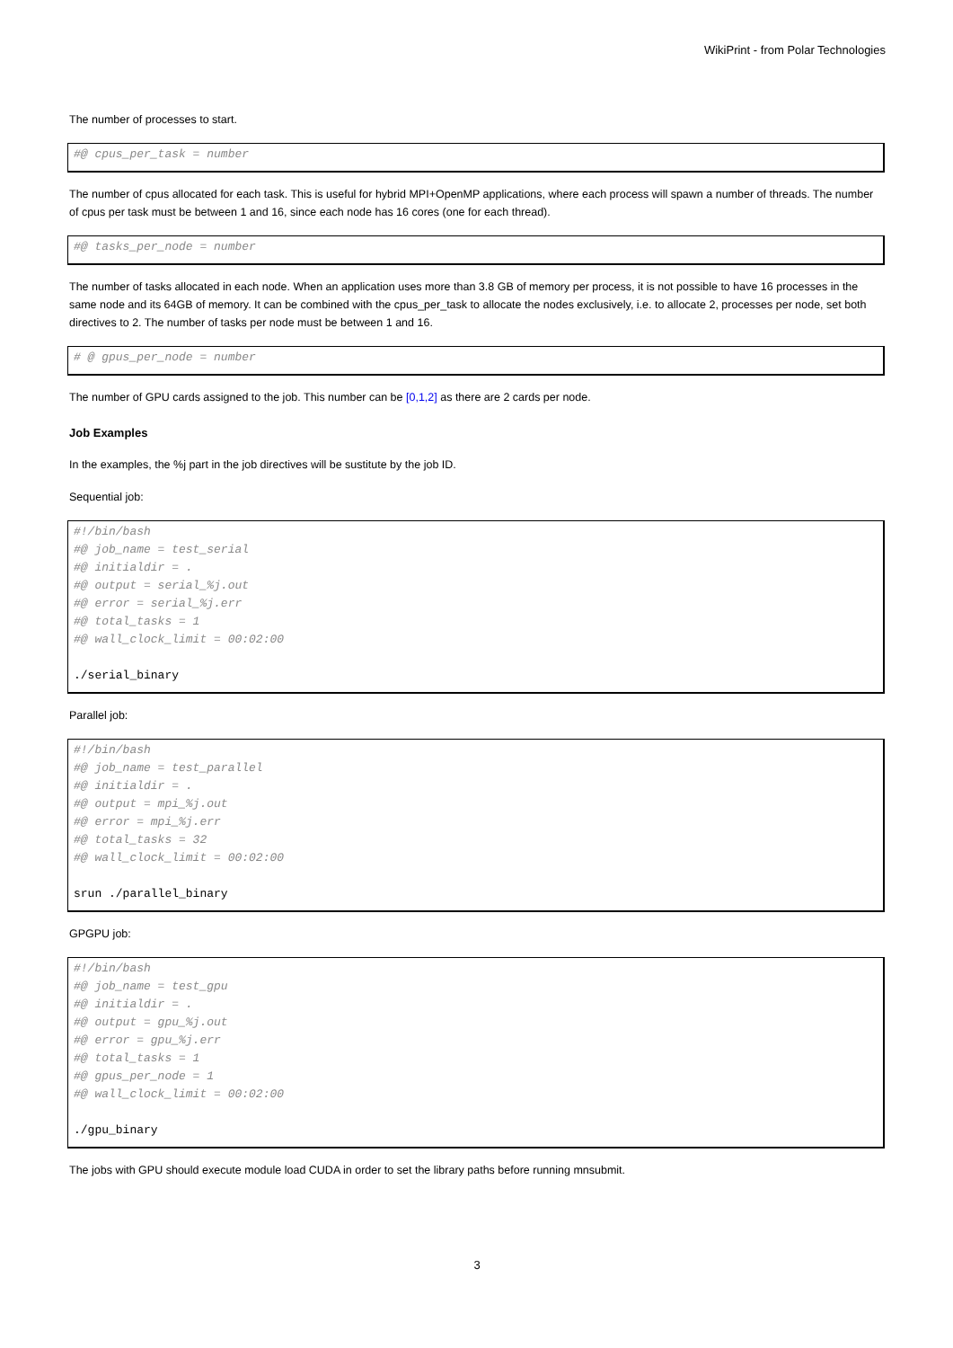WikiPrint - from Polar Technologies
The number of processes to start.
#@ cpus_per_task = number
The number of cpus allocated for each task. This is useful for hybrid MPI+OpenMP applications, where each process will spawn a number of threads. The number of cpus per task must be between 1 and 16, since each node has 16 cores (one for each thread).
#@ tasks_per_node = number
The number of tasks allocated in each node. When an application uses more than 3.8 GB of memory per process, it is not possible to have 16 processes in the same node and its 64GB of memory. It can be combined with the cpus_per_task to allocate the nodes exclusively, i.e. to allocate 2, processes per node, set both directives to 2. The number of tasks per node must be between 1 and 16.
# @ gpus_per_node = number
The number of GPU cards assigned to the job. This number can be [0,1,2] as there are 2 cards per node.
Job Examples
In the examples, the %j part in the job directives will be sustitute by the job ID.
Sequential job:
#!/bin/bash
#@ job_name = test_serial
#@ initialdir = .
#@ output = serial_%j.out
#@ error = serial_%j.err
#@ total_tasks = 1
#@ wall_clock_limit = 00:02:00

./serial_binary
Parallel job:
#!/bin/bash
#@ job_name = test_parallel
#@ initialdir = .
#@ output = mpi_%j.out
#@ error = mpi_%j.err
#@ total_tasks = 32
#@ wall_clock_limit = 00:02:00

srun ./parallel_binary
GPGPU job:
#!/bin/bash
#@ job_name = test_gpu
#@ initialdir = .
#@ output = gpu_%j.out
#@ error = gpu_%j.err
#@ total_tasks = 1
#@ gpus_per_node = 1
#@ wall_clock_limit = 00:02:00

./gpu_binary
The jobs with GPU should execute module load CUDA in order to set the library paths before running mnsubmit.
3